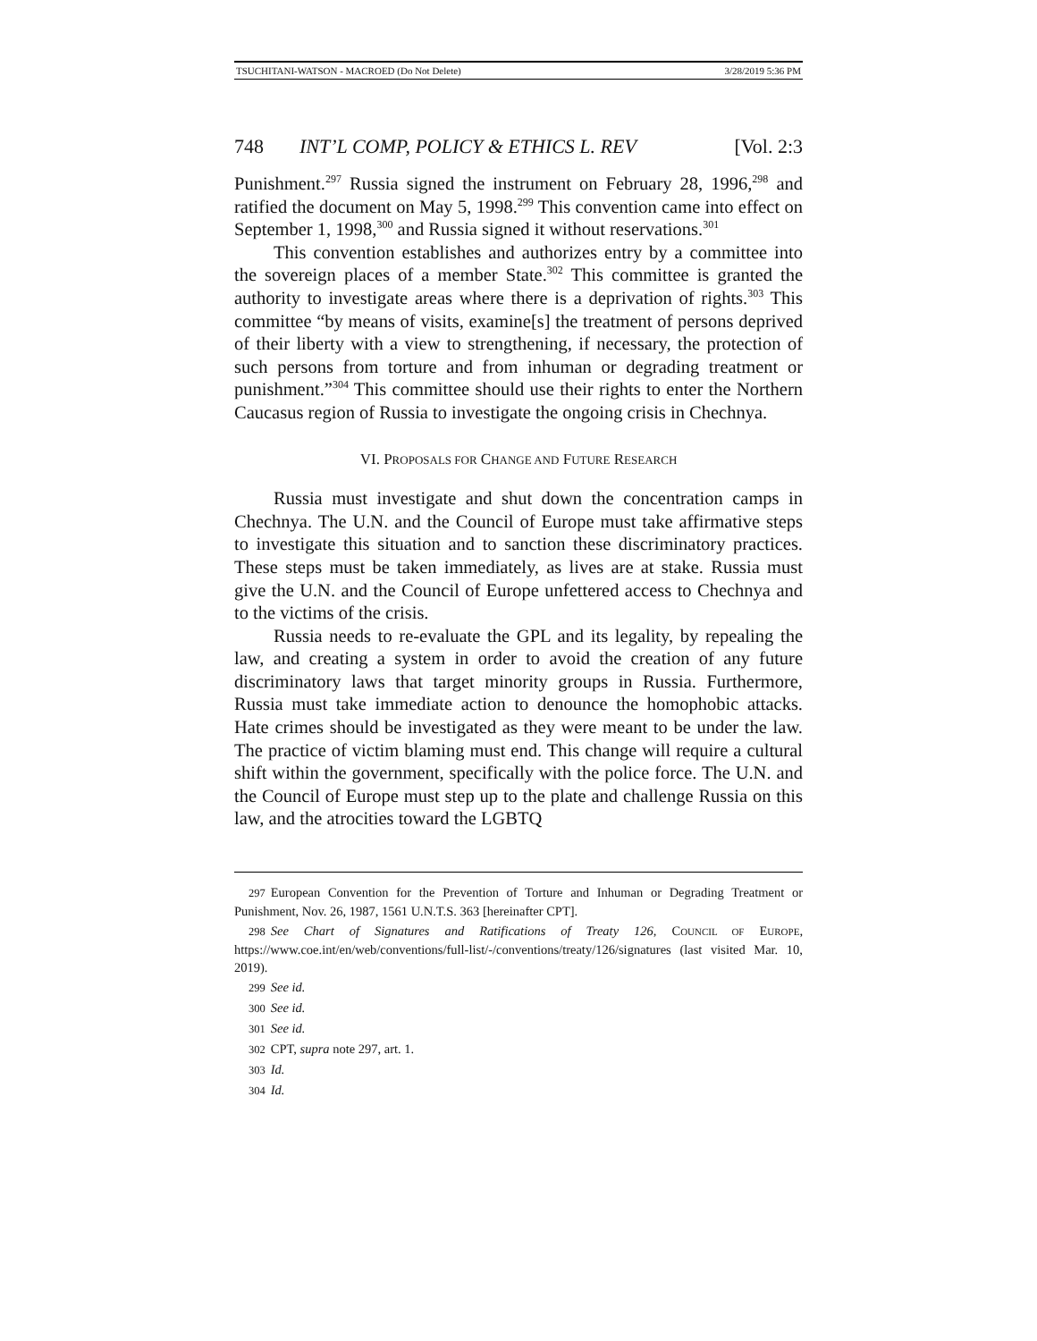TSUCHITANI-WATSON - MACROED (Do Not Delete) 3/28/2019 5:36 PM
748 INT’L COMP, POLICY & ETHICS L. REV [Vol. 2:3
Punishment.<sup>297</sup> Russia signed the instrument on February 28, 1996,<sup>298</sup> and ratified the document on May 5, 1998.<sup>299</sup> This convention came into effect on September 1, 1998,<sup>300</sup> and Russia signed it without reservations.<sup>301</sup>
This convention establishes and authorizes entry by a committee into the sovereign places of a member State.<sup>302</sup> This committee is granted the authority to investigate areas where there is a deprivation of rights.<sup>303</sup> This committee “by means of visits, examine[s] the treatment of persons deprived of their liberty with a view to strengthening, if necessary, the protection of such persons from torture and from inhuman or degrading treatment or punishment.”<sup>304</sup> This committee should use their rights to enter the Northern Caucasus region of Russia to investigate the ongoing crisis in Chechnya.
VI. PROPOSALS FOR CHANGE AND FUTURE RESEARCH
Russia must investigate and shut down the concentration camps in Chechnya. The U.N. and the Council of Europe must take affirmative steps to investigate this situation and to sanction these discriminatory practices. These steps must be taken immediately, as lives are at stake. Russia must give the U.N. and the Council of Europe unfettered access to Chechnya and to the victims of the crisis.
Russia needs to re-evaluate the GPL and its legality, by repealing the law, and creating a system in order to avoid the creation of any future discriminatory laws that target minority groups in Russia. Furthermore, Russia must take immediate action to denounce the homophobic attacks. Hate crimes should be investigated as they were meant to be under the law. The practice of victim blaming must end. This change will require a cultural shift within the government, specifically with the police force. The U.N. and the Council of Europe must step up to the plate and challenge Russia on this law, and the atrocities toward the LGBTQ
297 European Convention for the Prevention of Torture and Inhuman or Degrading Treatment or Punishment, Nov. 26, 1987, 1561 U.N.T.S. 363 [hereinafter CPT].
298 See Chart of Signatures and Ratifications of Treaty 126, COUNCIL OF EUROPE, https://www.coe.int/en/web/conventions/full-list/-/conventions/treaty/126/signatures (last visited Mar. 10, 2019).
299 See id.
300 See id.
301 See id.
302 CPT, supra note 297, art. 1.
303 Id.
304 Id.